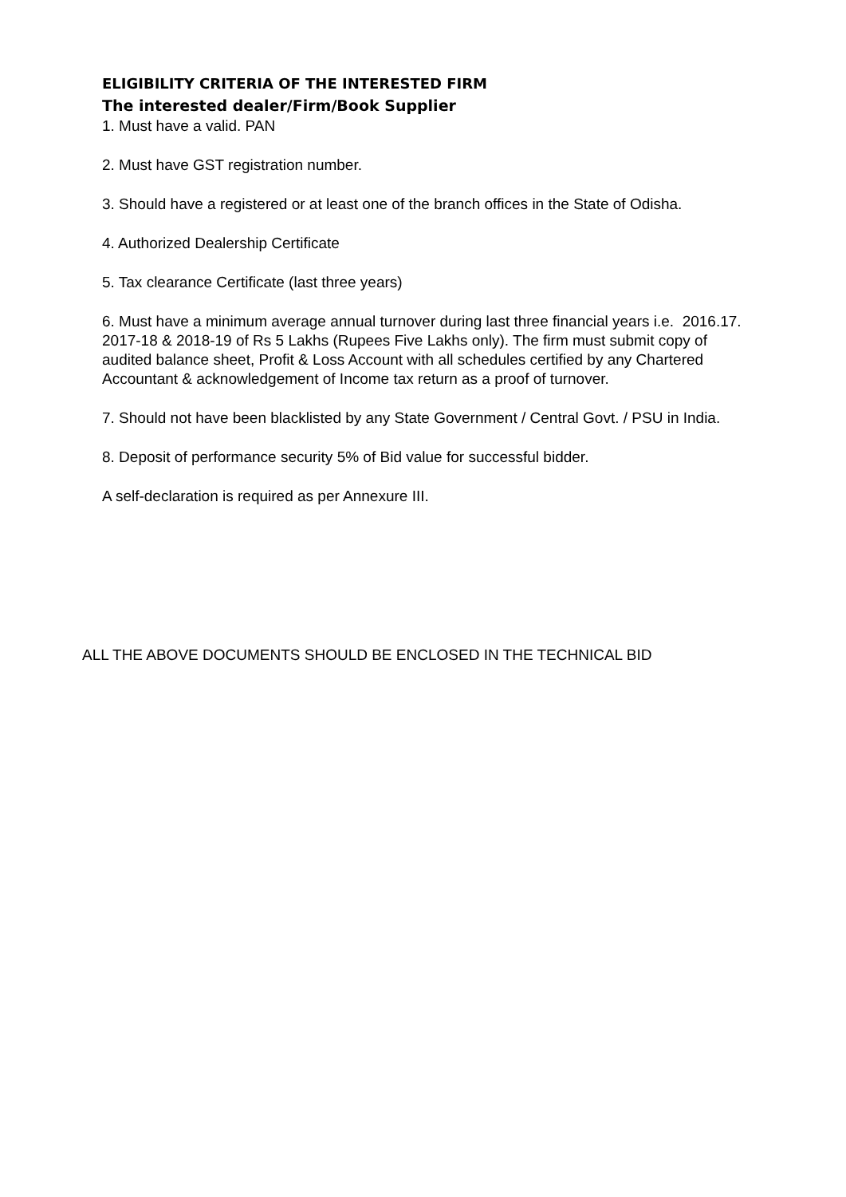ELIGIBILITY CRITERIA OF THE INTERESTED FIRM
The interested dealer/Firm/Book Supplier
1. Must have a valid. PAN
2. Must have GST registration number.
3. Should have a registered or at least one of the branch offices in the State of Odisha.
4. Authorized Dealership Certificate
5. Tax clearance Certificate (last three years)
6. Must have a minimum average annual turnover during last three financial years i.e. 2016.17. 2017-18 & 2018-19 of Rs 5 Lakhs (Rupees Five Lakhs only). The firm must submit copy of audited balance sheet, Profit & Loss Account with all schedules certified by any Chartered Accountant & acknowledgement of Income tax return as a proof of turnover.
7. Should not have been blacklisted by any State Government / Central Govt. / PSU in India.
8. Deposit of performance security 5% of Bid value for successful bidder.
A self-declaration is required as per Annexure III.
ALL THE ABOVE DOCUMENTS SHOULD BE ENCLOSED IN THE TECHNICAL BID